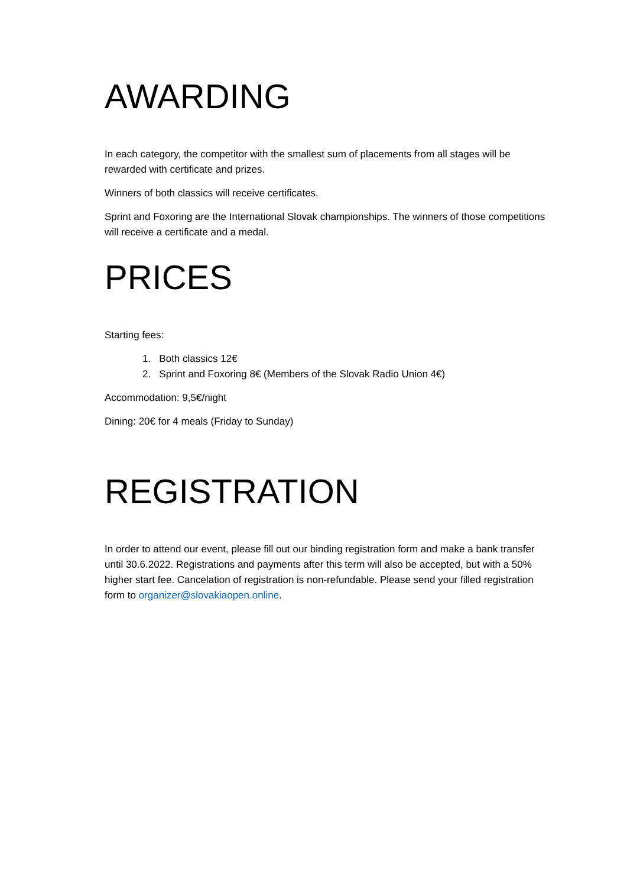AWARDING
In each category, the competitor with the smallest sum of placements from all stages will be rewarded with certificate and prizes.
Winners of both classics will receive certificates.
Sprint and Foxoring are the International Slovak championships. The winners of those competitions will receive a certificate and a medal.
PRICES
Starting fees:
1. Both classics 12€
2. Sprint and Foxoring 8€ (Members of the Slovak Radio Union 4€)
Accommodation: 9,5€/night
Dining: 20€ for 4 meals (Friday to Sunday)
REGISTRATION
In order to attend our event, please fill out our binding registration form and make a bank transfer until 30.6.2022. Registrations and payments after this term will also be accepted, but with a 50% higher start fee. Cancelation of registration is non-refundable. Please send your filled registration form to organizer@slovakiaopen.online.